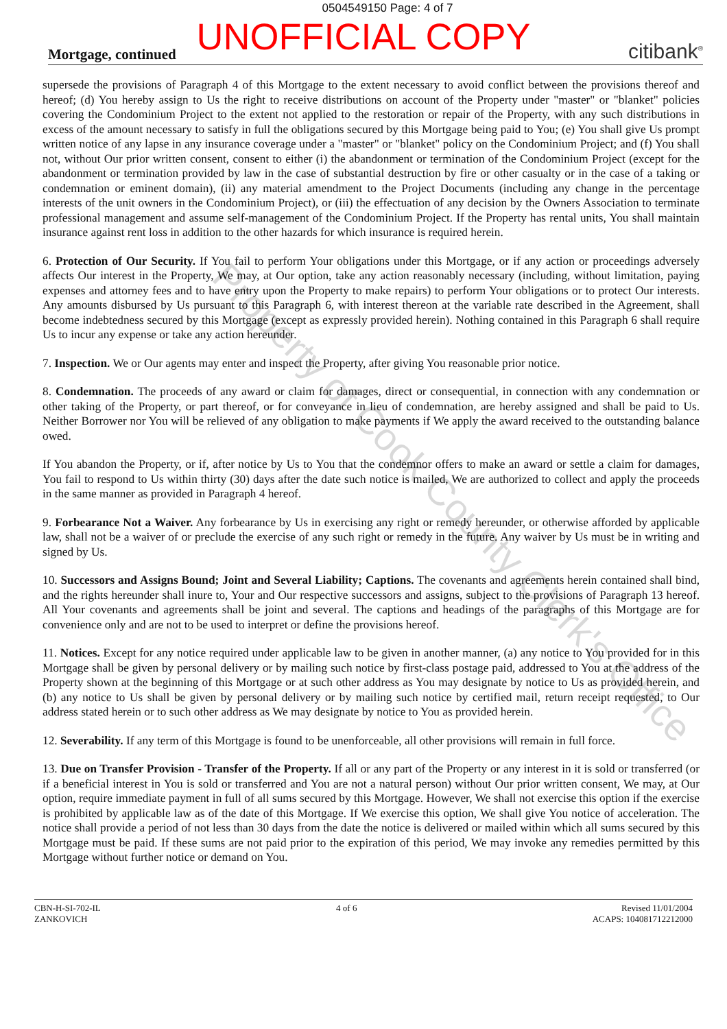0504549150 Page: 4 of 7
UNOFFICIAL COPY
Mortgage, continued citibank<sup>®</sup>
supersede the provisions of Paragraph 4 of this Mortgage to the extent necessary to avoid conflict between the provisions thereof and hereof; (d) You hereby assign to Us the right to receive distributions on account of the Property under "master" or "blanket" policies covering the Condominium Project to the extent not applied to the restoration or repair of the Property, with any such distributions in excess of the amount necessary to satisfy in full the obligations secured by this Mortgage being paid to You; (e) You shall give Us prompt written notice of any lapse in any insurance coverage under a "master" or "blanket" policy on the Condominium Project; and (f) You shall not, without Our prior written consent, consent to either (i) the abandonment or termination of the Condominium Project (except for the abandonment or termination provided by law in the case of substantial destruction by fire or other casualty or in the case of a taking or condemnation or eminent domain), (ii) any material amendment to the Project Documents (including any change in the percentage interests of the unit owners in the Condominium Project), or (iii) the effectuation of any decision by the Owners Association to terminate professional management and assume self-management of the Condominium Project. If the Property has rental units, You shall maintain insurance against rent loss in addition to the other hazards for which insurance is required herein.
6. Protection of Our Security. If You fail to perform Your obligations under this Mortgage, or if any action or proceedings adversely affects Our interest in the Property, We may, at Our option, take any action reasonably necessary (including, without limitation, paying expenses and attorney fees and to have entry upon the Property to make repairs) to perform Your obligations or to protect Our interests. Any amounts disbursed by Us pursuant to this Paragraph 6, with interest thereon at the variable rate described in the Agreement, shall become indebtedness secured by this Mortgage (except as expressly provided herein). Nothing contained in this Paragraph 6 shall require Us to incur any expense or take any action hereunder.
7. Inspection. We or Our agents may enter and inspect the Property, after giving You reasonable prior notice.
8. Condemnation. The proceeds of any award or claim for damages, direct or consequential, in connection with any condemnation or other taking of the Property, or part thereof, or for conveyance in lieu of condemnation, are hereby assigned and shall be paid to Us. Neither Borrower nor You will be relieved of any obligation to make payments if We apply the award received to the outstanding balance owed.
If You abandon the Property, or if, after notice by Us to You that the condemnor offers to make an award or settle a claim for damages, You fail to respond to Us within thirty (30) days after the date such notice is mailed, We are authorized to collect and apply the proceeds in the same manner as provided in Paragraph 4 hereof.
9. Forbearance Not a Waiver. Any forbearance by Us in exercising any right or remedy hereunder, or otherwise afforded by applicable law, shall not be a waiver of or preclude the exercise of any such right or remedy in the future. Any waiver by Us must be in writing and signed by Us.
10. Successors and Assigns Bound; Joint and Several Liability; Captions. The covenants and agreements herein contained shall bind, and the rights hereunder shall inure to, Your and Our respective successors and assigns, subject to the provisions of Paragraph 13 hereof. All Your covenants and agreements shall be joint and several. The captions and headings of the paragraphs of this Mortgage are for convenience only and are not to be used to interpret or define the provisions hereof.
11. Notices. Except for any notice required under applicable law to be given in another manner, (a) any notice to You provided for in this Mortgage shall be given by personal delivery or by mailing such notice by first-class postage paid, addressed to You at the address of the Property shown at the beginning of this Mortgage or at such other address as You may designate by notice to Us as provided herein, and (b) any notice to Us shall be given by personal delivery or by mailing such notice by certified mail, return receipt requested, to Our address stated herein or to such other address as We may designate by notice to You as provided herein.
12. Severability. If any term of this Mortgage is found to be unenforceable, all other provisions will remain in full force.
13. Due on Transfer Provision - Transfer of the Property. If all or any part of the Property or any interest in it is sold or transferred (or if a beneficial interest in You is sold or transferred and You are not a natural person) without Our prior written consent, We may, at Our option, require immediate payment in full of all sums secured by this Mortgage. However, We shall not exercise this option if the exercise is prohibited by applicable law as of the date of this Mortgage. If We exercise this option, We shall give You notice of acceleration. The notice shall provide a period of not less than 30 days from the date the notice is delivered or mailed within which all sums secured by this Mortgage must be paid. If these sums are not paid prior to the expiration of this period, We may invoke any remedies permitted by this Mortgage without further notice or demand on You.
CBN-H-SI-702-IL
ZANKOVICH
4 of 6 Revised 11/01/2004
ACAPS: 104081712212000
Property of Cook County Clerk's Office